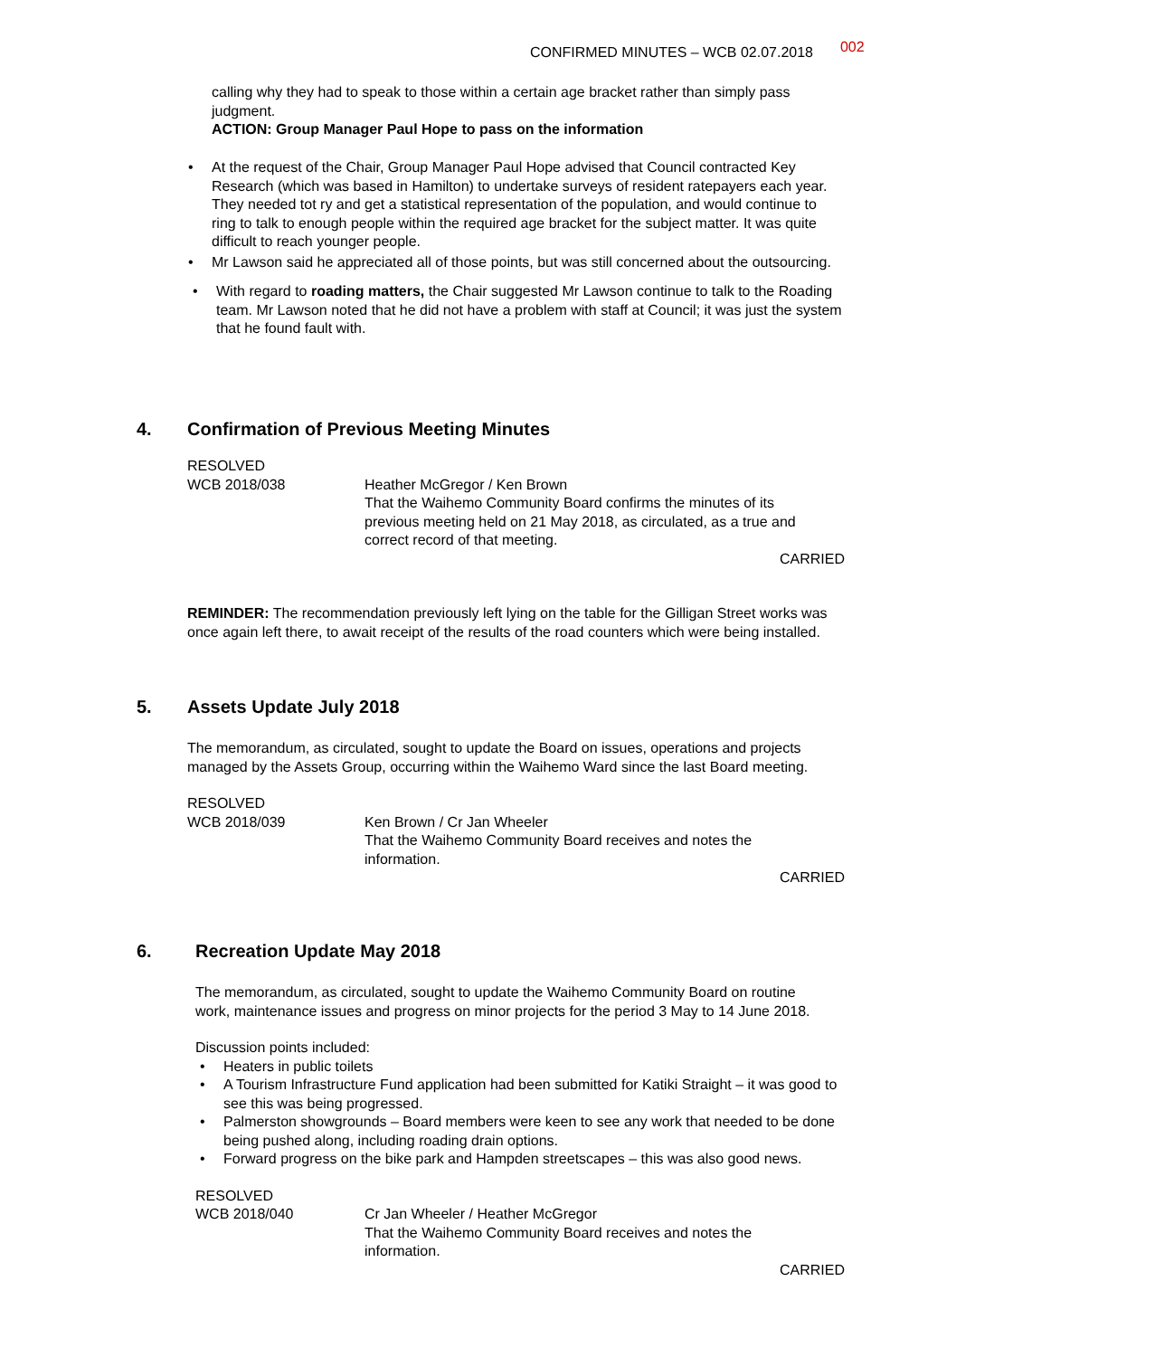CONFIRMED MINUTES – WCB 02.07.2018 002
calling why they had to speak to those within a certain age bracket rather than simply pass judgment.
ACTION: Group Manager Paul Hope to pass on the information
At the request of the Chair, Group Manager Paul Hope advised that Council contracted Key Research (which was based in Hamilton) to undertake surveys of resident ratepayers each year. They needed tot ry and get a statistical representation of the population, and would continue to ring to talk to enough people within the required age bracket for the subject matter. It was quite difficult to reach younger people.
Mr Lawson said he appreciated all of those points, but was still concerned about the outsourcing.
With regard to roading matters, the Chair suggested Mr Lawson continue to talk to the Roading team. Mr Lawson noted that he did not have a problem with staff at Council; it was just the system that he found fault with.
4. Confirmation of Previous Meeting Minutes
RESOLVED
WCB 2018/038 Heather McGregor / Ken Brown
That the Waihemo Community Board confirms the minutes of its previous meeting held on 21 May 2018, as circulated, as a true and correct record of that meeting.
CARRIED
REMINDER: The recommendation previously left lying on the table for the Gilligan Street works was once again left there, to await receipt of the results of the road counters which were being installed.
5. Assets Update July 2018
The memorandum, as circulated, sought to update the Board on issues, operations and projects managed by the Assets Group, occurring within the Waihemo Ward since the last Board meeting.
RESOLVED
WCB 2018/039 Ken Brown / Cr Jan Wheeler
That the Waihemo Community Board receives and notes the information.
CARRIED
6. Recreation Update May 2018
The memorandum, as circulated, sought to update the Waihemo Community Board on routine work, maintenance issues and progress on minor projects for the period 3 May to 14 June 2018.
Discussion points included:
Heaters in public toilets
A Tourism Infrastructure Fund application had been submitted for Katiki Straight – it was good to see this was being progressed.
Palmerston showgrounds – Board members were keen to see any work that needed to be done being pushed along, including roading drain options.
Forward progress on the bike park and Hampden streetscapes – this was also good news.
RESOLVED
WCB 2018/040 Cr Jan Wheeler / Heather McGregor
That the Waihemo Community Board receives and notes the information.
CARRIED